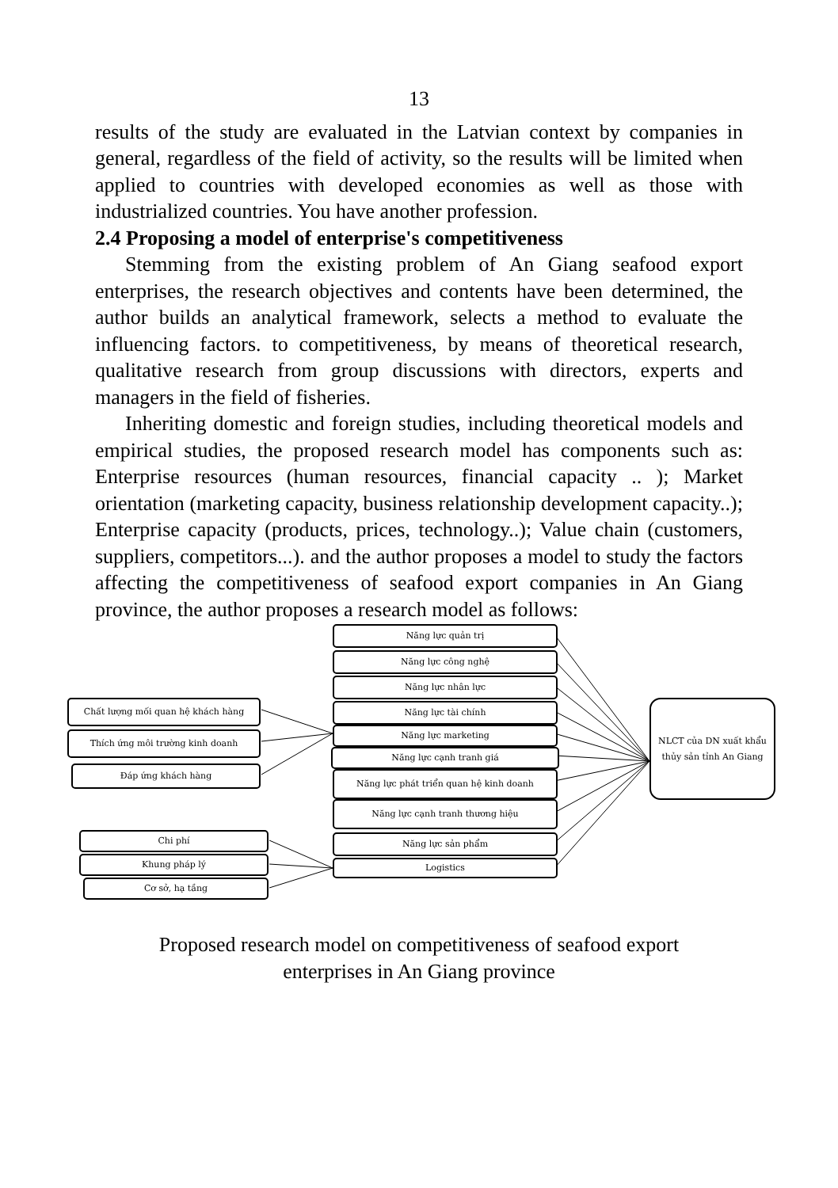13
results of the study are evaluated in the Latvian context by companies in general, regardless of the field of activity, so the results will be limited when applied to countries with developed economies as well as those with industrialized countries. You have another profession.
2.4 Proposing a model of enterprise's competitiveness
Stemming from the existing problem of An Giang seafood export enterprises, the research objectives and contents have been determined, the author builds an analytical framework, selects a method to evaluate the influencing factors. to competitiveness, by means of theoretical research, qualitative research from group discussions with directors, experts and managers in the field of fisheries.
Inheriting domestic and foreign studies, including theoretical models and empirical studies, the proposed research model has components such as: Enterprise resources (human resources, financial capacity .. ); Market orientation (marketing capacity, business relationship development capacity..); Enterprise capacity (products, prices, technology..); Value chain (customers, suppliers, competitors...). and the author proposes a model to study the factors affecting the competitiveness of seafood export companies in An Giang province, the author proposes a research model as follows:
Năng lực quản trị
Năng lực công nghệ
Năng lực nhân lực
Năng lực tài chính
Năng lực marketing
Năng lực cạnh tranh giá
Năng lực phát triển quan hệ kinh doanh
Năng lực cạnh tranh thương hiệu
Năng lực sản phẩm
Logistics
Chất lượng mối quan hệ khách hàng
Thích ứng môi trường kinh doanh
Đáp ứng khách hàng
Chi phí
Khung pháp lý
Cơ sở, hạ tầng
NLCT của DN xuất khẩu thủy sản tỉnh An Giang
Proposed research model on competitiveness of seafood export
enterprises in An Giang province